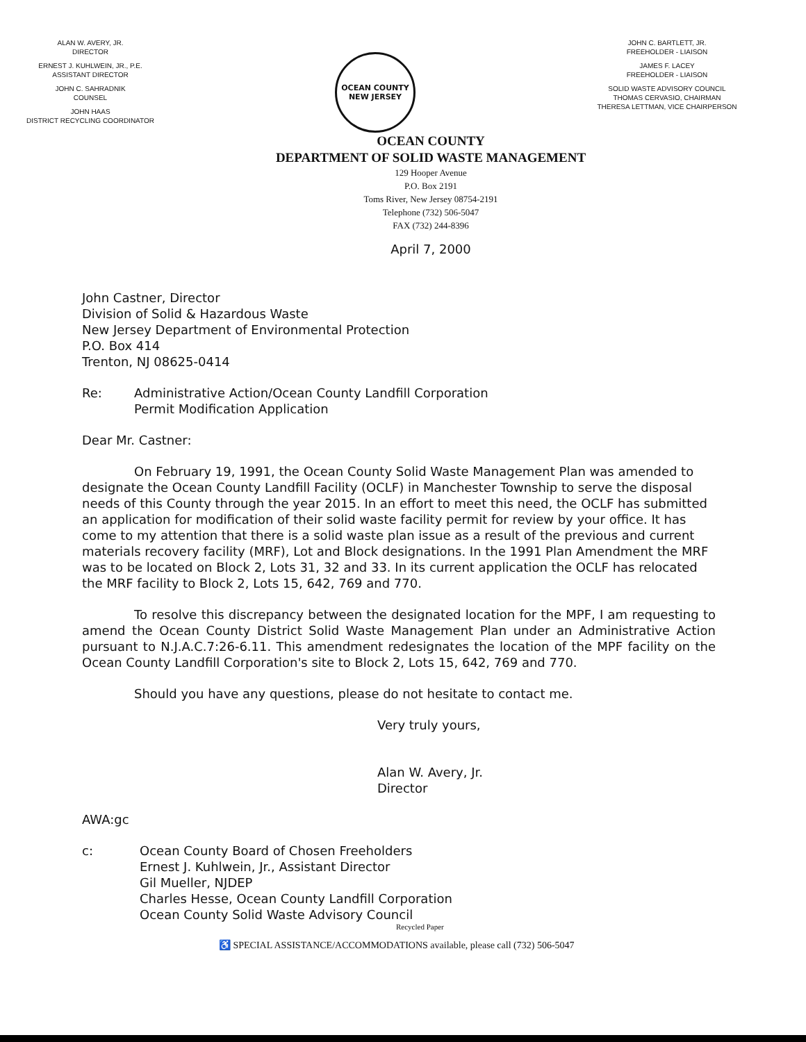ALAN W. AVERY, JR.
DIRECTOR
ERNEST J. KUHLWEIN, JR., P.E.
ASSISTANT DIRECTOR
JOHN C. SAHRADNIK
COUNSEL
JOHN HAAS
DISTRICT RECYCLING COORDINATOR
OCEAN COUNTY
NEW JERSEY
JOHN C. BARTLETT, JR.
FREEHOLDER - LIAISON
JAMES F. LACEY
FREEHOLDER - LIAISON
SOLID WASTE ADVISORY COUNCIL
THOMAS CERVASIO, CHAIRMAN
THERESA LETTMAN, VICE CHAIRPERSON
OCEAN COUNTY
DEPARTMENT OF SOLID WASTE MANAGEMENT
129 Hooper Avenue
P.O. Box 2191
Toms River, New Jersey 08754-2191
Telephone (732) 506-5047
FAX (732) 244-8396
April 7, 2000
John Castner, Director
Division of Solid & Hazardous Waste
New Jersey Department of Environmental Protection
P.O. Box 414
Trenton, NJ 08625-0414
Re: Administrative Action/Ocean County Landfill Corporation
Permit Modification Application
Dear Mr. Castner:
On February 19, 1991, the Ocean County Solid Waste Management Plan was amended to designate the Ocean County Landfill Facility (OCLF) in Manchester Township to serve the disposal needs of this County through the year 2015. In an effort to meet this need, the OCLF has submitted an application for modification of their solid waste facility permit for review by your office. It has come to my attention that there is a solid waste plan issue as a result of the previous and current materials recovery facility (MRF), Lot and Block designations. In the 1991 Plan Amendment the MRF was to be located on Block 2, Lots 31, 32 and 33. In its current application the OCLF has relocated the MRF facility to Block 2, Lots 15, 642, 769 and 770.
To resolve this discrepancy between the designated location for the MPF, I am requesting to amend the Ocean County District Solid Waste Management Plan under an Administrative Action pursuant to N.J.A.C.7:26-6.11. This amendment redesignates the location of the MPF facility on the Ocean County Landfill Corporation's site to Block 2, Lots 15, 642, 769 and 770.
Should you have any questions, please do not hesitate to contact me.
Very truly yours,
Alan W. Avery, Jr.
Director
AWA:gc
c: Ocean County Board of Chosen Freeholders
Ernest J. Kuhlwein, Jr., Assistant Director
Gil Mueller, NJDEP
Charles Hesse, Ocean County Landfill Corporation
Ocean County Solid Waste Advisory Council
Recycled Paper
♿ SPECIAL ASSISTANCE/ACCOMMODATIONS available, please call (732) 506-5047